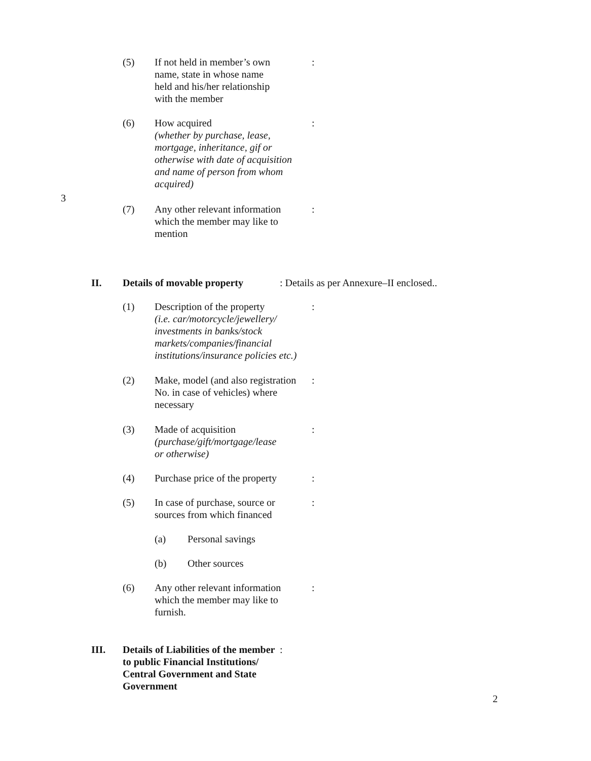(5) If not held in member’s own
name, state in whose name
held and his/her relationship
with the member:
(6) How acquired
(whether by purchase, lease,
mortgage, inheritance, gif or
otherwise with date of acquisition
and name of person from whom
acquired):
3
(7) Any other relevant information
which the member may like to
mention:
II. Details of movable property: Details as per Annexure–II enclosed..
(1) Description of the property
(i.e. car/motorcycle/jewellery/
investments in banks/stock
markets/companies/financial
institutions/insurance policies etc.):
(2) Make, model (and also registration
No. in case of vehicles) where
necessary:
(3) Made of acquisition
(purchase/gift/mortgage/lease
or otherwise):
(4) Purchase price of the property:
(5) In case of purchase, source or
sources from which financed:
(a) Personal savings
(b) Other sources
(6) Any other relevant information
which the member may like to
furnish.:
III. Details of Liabilities of the member
to public Financial Institutions/
Central Government and State
Government:
2